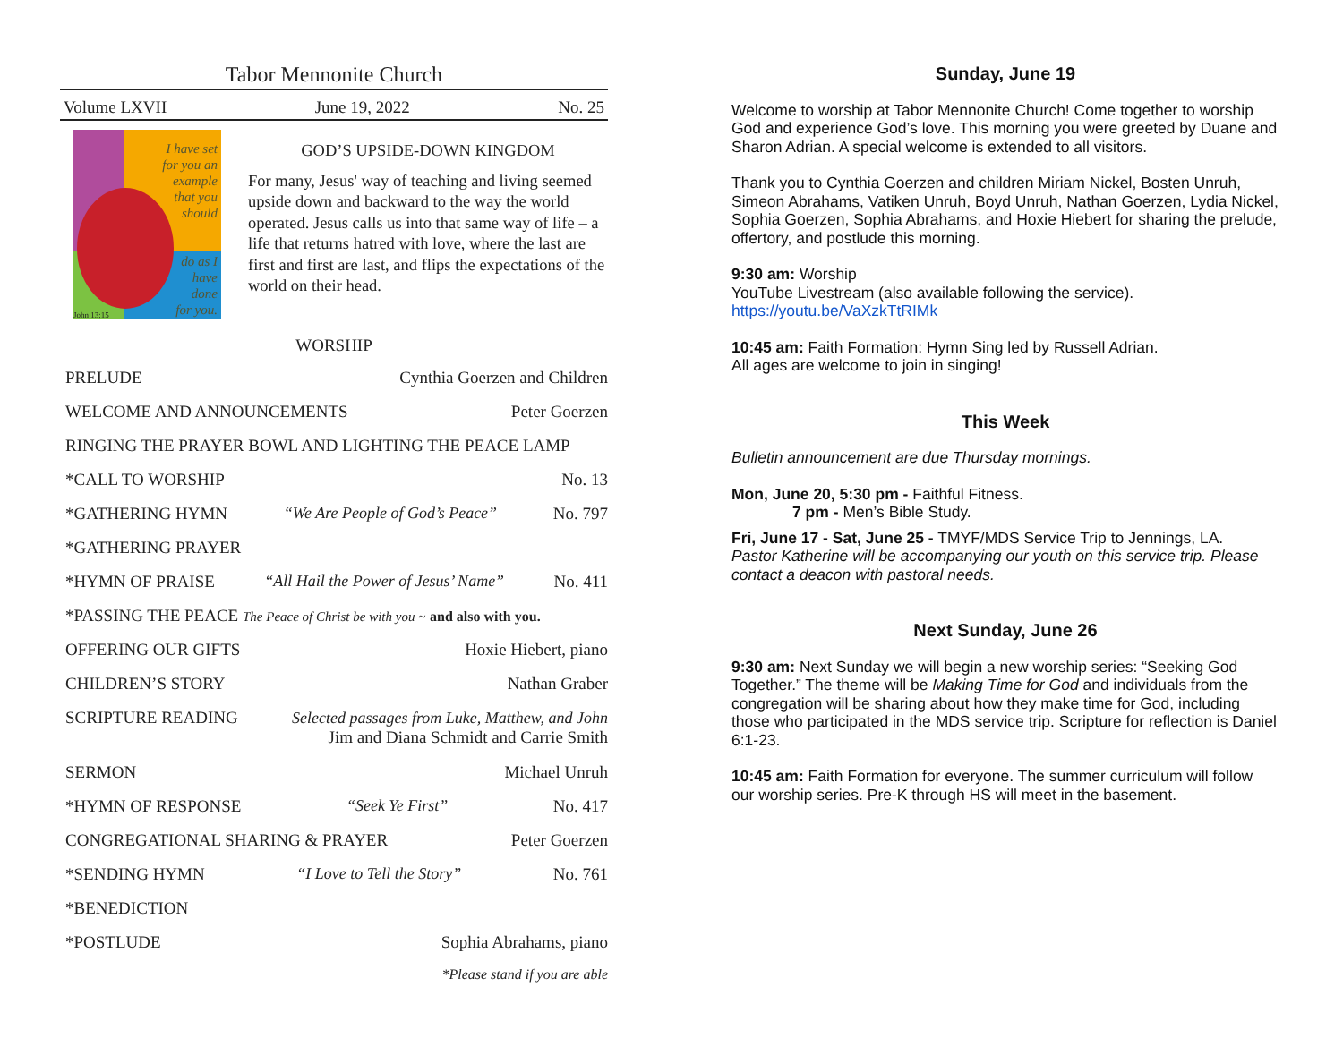Tabor Mennonite Church
Volume LXVII June 19, 2022 No. 25
I have set
for you an
example
that you
should
do as I
have
done
for you.
John 13:15
GOD’S UPSIDE-DOWN KINGDOM
For many, Jesus' way of teaching and living seemed upside down and backward to the way the world operated. Jesus calls us into that same way of life – a life that returns hatred with love, where the last are first and first are last, and flips the expectations of the world on their head.
WORSHIP
PRELUDE Cynthia Goerzen and Children
WELCOME AND ANNOUNCEMENTS Peter Goerzen
RINGING THE PRAYER BOWL AND LIGHTING THE PEACE LAMP
*CALL TO WORSHIP No. 13
*GATHERING HYMN “We Are People of God’s Peace” No. 797
*GATHERING PRAYER
*HYMN OF PRAISE “All Hail the Power of Jesus’ Name” No. 411
*PASSING THE PEACE The Peace of Christ be with you ~ and also with you.
OFFERING OUR GIFTS Hoxie Hiebert, piano
CHILDREN’S STORY Nathan Graber
SCRIPTURE READING Selected passages from Luke, Matthew, and John
Jim and Diana Schmidt and Carrie Smith
SERMON Michael Unruh
*HYMN OF RESPONSE “Seek Ye First” No. 417
CONGREGATIONAL SHARING & PRAYER Peter Goerzen
*SENDING HYMN “I Love to Tell the Story” No. 761
*BENEDICTION
*POSTLUDE Sophia Abrahams, piano
*Please stand if you are able
Sunday, June 19
Welcome to worship at Tabor Mennonite Church! Come together to worship God and experience God’s love. This morning you were greeted by Duane and Sharon Adrian. A special welcome is extended to all visitors.
Thank you to Cynthia Goerzen and children Miriam Nickel, Bosten Unruh, Simeon Abrahams, Vatiken Unruh, Boyd Unruh, Nathan Goerzen, Lydia Nickel, Sophia Goerzen, Sophia Abrahams, and Hoxie Hiebert for sharing the prelude, offertory, and postlude this morning.
9:30 am: Worship
YouTube Livestream (also available following the service).
https://youtu.be/VaXzkTtRIMk
10:45 am: Faith Formation: Hymn Sing led by Russell Adrian.
All ages are welcome to join in singing!
This Week
Bulletin announcement are due Thursday mornings.
Mon, June 20, 5:30 pm - Faithful Fitness.
7 pm - Men’s Bible Study.
Fri, June 17 - Sat, June 25 - TMYF/MDS Service Trip to Jennings, LA.
Pastor Katherine will be accompanying our youth on this service trip. Please contact a deacon with pastoral needs.
Next Sunday, June 26
9:30 am: Next Sunday we will begin a new worship series: “Seeking God Together.” The theme will be Making Time for God and individuals from the congregation will be sharing about how they make time for God, including those who participated in the MDS service trip. Scripture for reflection is Daniel 6:1-23.
10:45 am: Faith Formation for everyone. The summer curriculum will follow our worship series. Pre-K through HS will meet in the basement.